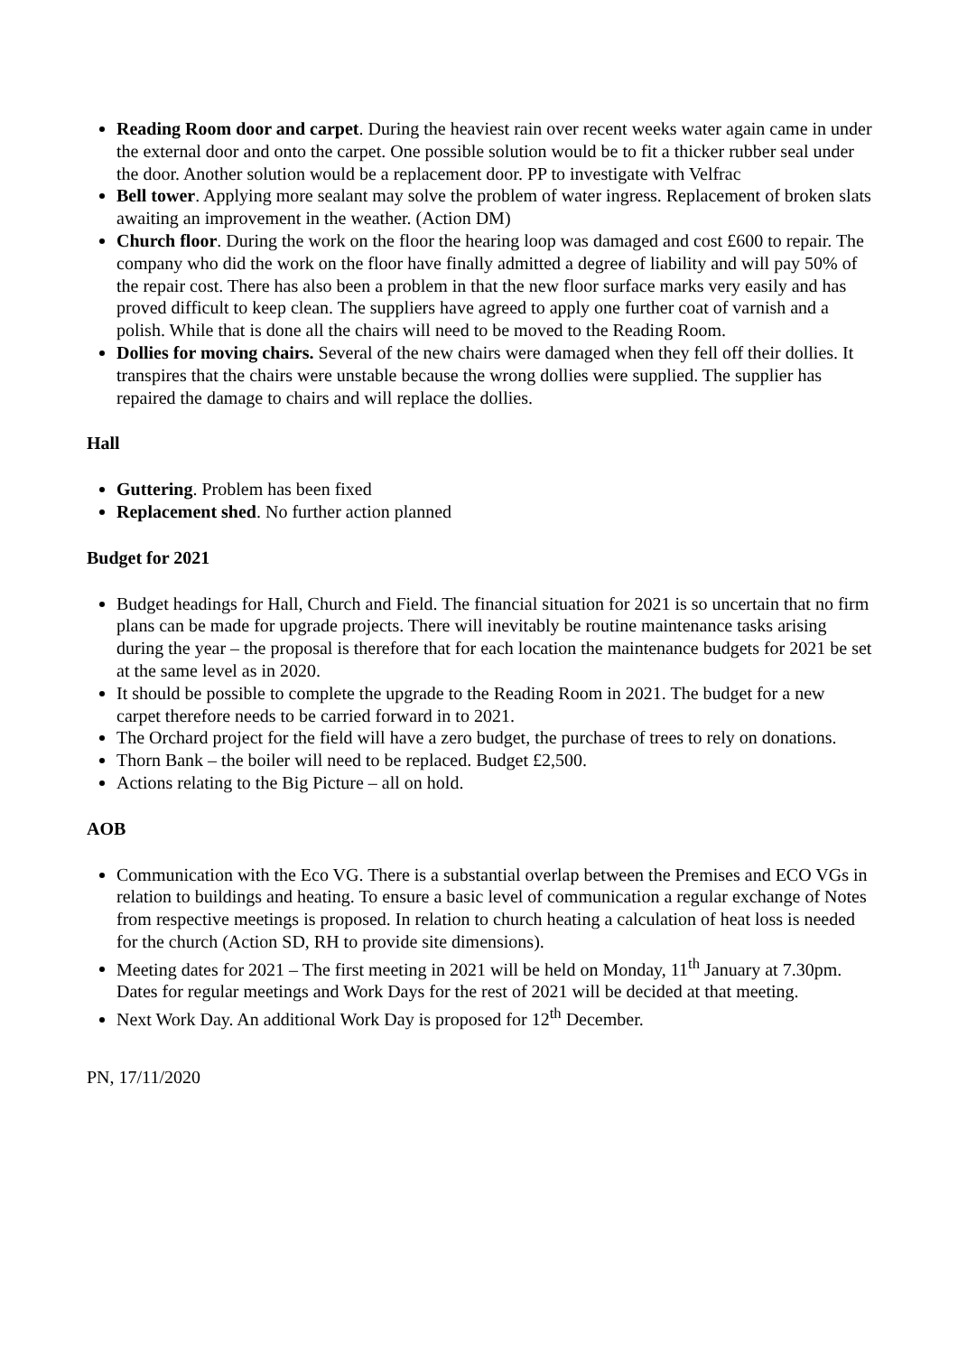Reading Room door and carpet. During the heaviest rain over recent weeks water again came in under the external door and onto the carpet. One possible solution would be to fit a thicker rubber seal under the door. Another solution would be a replacement door. PP to investigate with Velfrac
Bell tower. Applying more sealant may solve the problem of water ingress. Replacement of broken slats awaiting an improvement in the weather. (Action DM)
Church floor. During the work on the floor the hearing loop was damaged and cost £600 to repair. The company who did the work on the floor have finally admitted a degree of liability and will pay 50% of the repair cost. There has also been a problem in that the new floor surface marks very easily and has proved difficult to keep clean. The suppliers have agreed to apply one further coat of varnish and a polish. While that is done all the chairs will need to be moved to the Reading Room.
Dollies for moving chairs. Several of the new chairs were damaged when they fell off their dollies. It transpires that the chairs were unstable because the wrong dollies were supplied. The supplier has repaired the damage to chairs and will replace the dollies.
Hall
Guttering. Problem has been fixed
Replacement shed. No further action planned
Budget for 2021
Budget headings for Hall, Church and Field. The financial situation for 2021 is so uncertain that no firm plans can be made for upgrade projects. There will inevitably be routine maintenance tasks arising during the year – the proposal is therefore that for each location the maintenance budgets for 2021 be set at the same level as in 2020.
It should be possible to complete the upgrade to the Reading Room in 2021. The budget for a new carpet therefore needs to be carried forward in to 2021.
The Orchard project for the field will have a zero budget, the purchase of trees to rely on donations.
Thorn Bank – the boiler will need to be replaced. Budget £2,500.
Actions relating to the Big Picture – all on hold.
AOB
Communication with the Eco VG. There is a substantial overlap between the Premises and ECO VGs in relation to buildings and heating. To ensure a basic level of communication a regular exchange of Notes from respective meetings is proposed. In relation to church heating a calculation of heat loss is needed for the church (Action SD, RH to provide site dimensions).
Meeting dates for 2021 – The first meeting in 2021 will be held on Monday, 11<sup>th</sup> January at 7.30pm. Dates for regular meetings and Work Days for the rest of 2021 will be decided at that meeting.
Next Work Day. An additional Work Day is proposed for 12<sup>th</sup> December.
PN, 17/11/2020